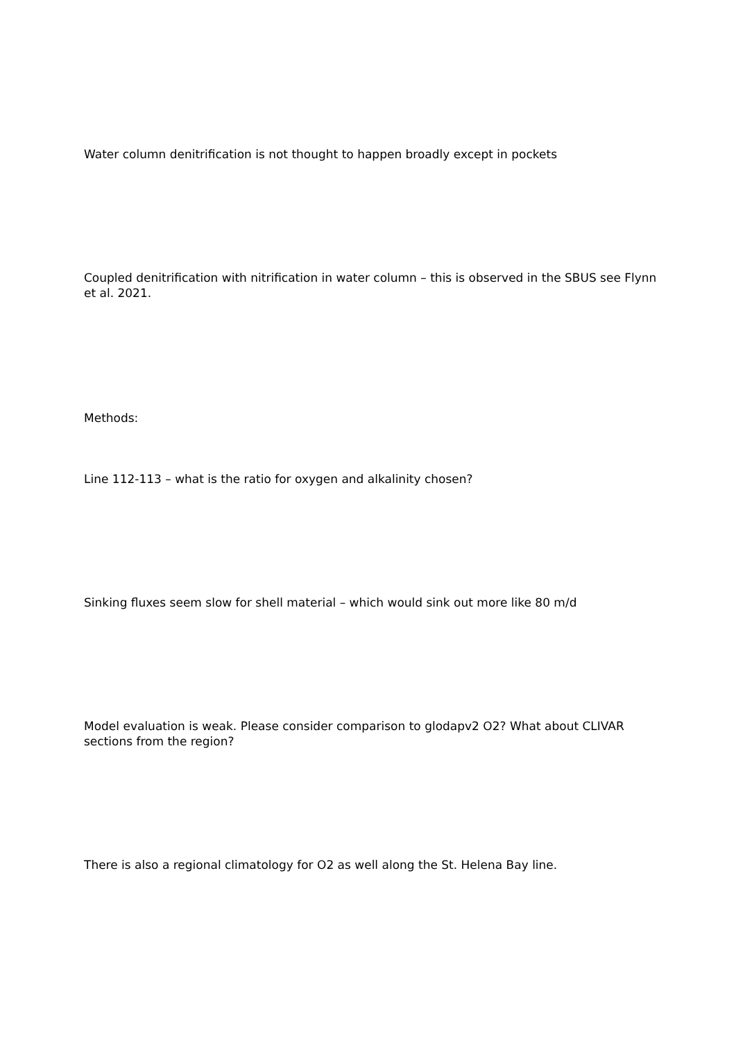Water column denitrification is not thought to happen broadly except in pockets
Coupled denitrification with nitrification in water column – this is observed in the SBUS see Flynn et al. 2021.
Methods:
Line 112-113 – what is the ratio for oxygen and alkalinity chosen?
Sinking fluxes seem slow for shell material – which would sink out more like 80 m/d
Model evaluation is weak. Please consider comparison to glodapv2 O2? What about CLIVAR sections from the region?
There is also a regional climatology for O2 as well along the St. Helena Bay line.